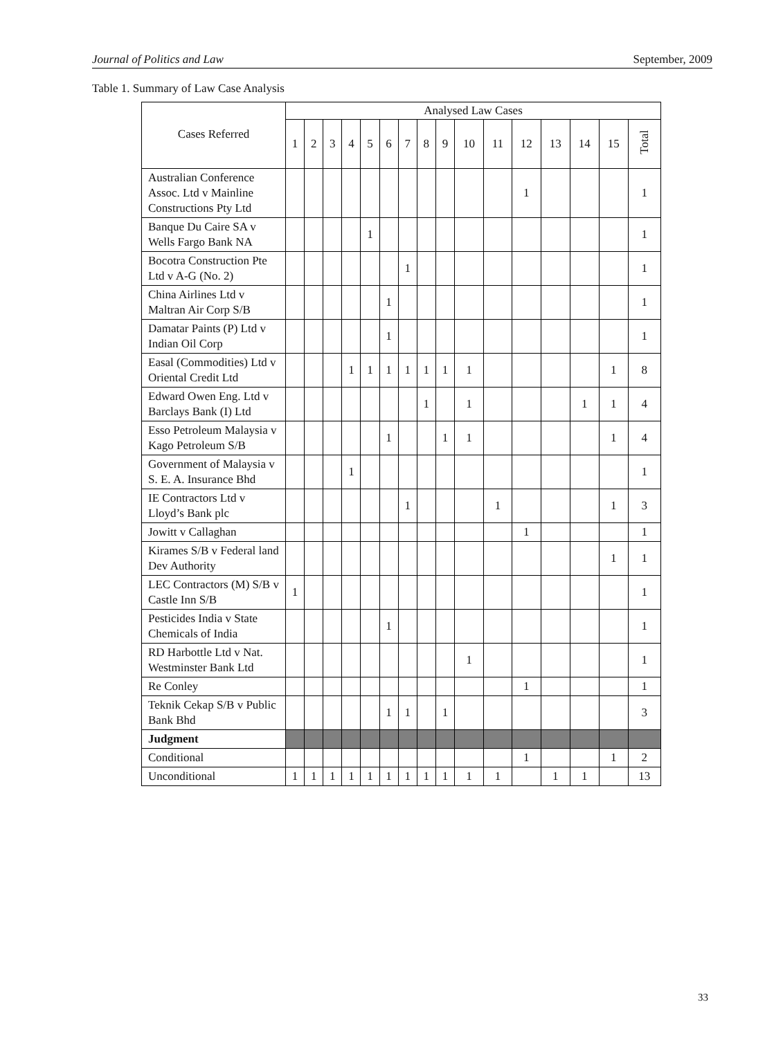Journal of Politics and Law September, 2009
Table 1. Summary of Law Case Analysis
| Cases Referred | Analysed Law Cases | | | | | | | | | | | | | | | |
| --- | --- | --- | --- | --- | --- | --- | --- | --- | --- | --- | --- | --- | --- | --- | --- | --- |
| | 1 | 2 | 3 | 4 | 5 | 6 | 7 | 8 | 9 | 10 | 11 | 12 | 13 | 14 | 15 | Total |
| Australian Conference Assoc. Ltd v Mainline Constructions Pty Ltd | | | | | | | | | | | | 1 | | | | 1 |
| Banque Du Caire SA v Wells Fargo Bank NA | | | | | 1 | | | | | | | | | | | 1 |
| Bocotra Construction Pte Ltd v A-G (No. 2) | | | | | | | 1 | | | | | | | | | 1 |
| China Airlines Ltd v Maltran Air Corp S/B | | | | | | 1 | | | | | | | | | | 1 |
| Damatar Paints (P) Ltd v Indian Oil Corp | | | | | | 1 | | | | | | | | | | 1 |
| Easal (Commodities) Ltd v Oriental Credit Ltd | | | | 1 | 1 | 1 | 1 | 1 | 1 | 1 | | | | | 1 | 8 |
| Edward Owen Eng. Ltd v Barclays Bank (I) Ltd | | | | | | | | 1 | | 1 | | | | 1 | 1 | 4 |
| Esso Petroleum Malaysia v Kago Petroleum S/B | | | | | | 1 | | | 1 | 1 | | | | | 1 | 4 |
| Government of Malaysia v S. E. A. Insurance Bhd | | | | 1 | | | | | | | | | | | | 1 |
| IE Contractors Ltd v Lloyd’s Bank plc | | | | | | | 1 | | | | 1 | | | | 1 | 3 |
| Jowitt v Callaghan | | | | | | | | | | | | 1 | | | | 1 |
| Kirames S/B v Federal land Dev Authority | | | | | | | | | | | | | | | 1 | 1 |
| LEC Contractors (M) S/B v Castle Inn S/B | 1 | | | | | | | | | | | | | | | 1 |
| Pesticides India v State Chemicals of India | | | | | | 1 | | | | | | | | | | 1 |
| RD Harbottle Ltd v Nat. Westminster Bank Ltd | | | | | | | | | | 1 | | | | | | 1 |
| Re Conley | | | | | | | | | | | | 1 | | | | 1 |
| Teknik Cekap S/B v Public Bank Bhd | | | | | | 1 | 1 | | 1 | | | | | | | 3 |
| Judgment | | | | | | | | | | | | | | | | |
| Conditional | | | | | | | | | | | | 1 | | | 1 | 2 |
| Unconditional | 1 | 1 | 1 | 1 | 1 | 1 | 1 | 1 | 1 | 1 | 1 | | 1 | 1 | | 13 |
33